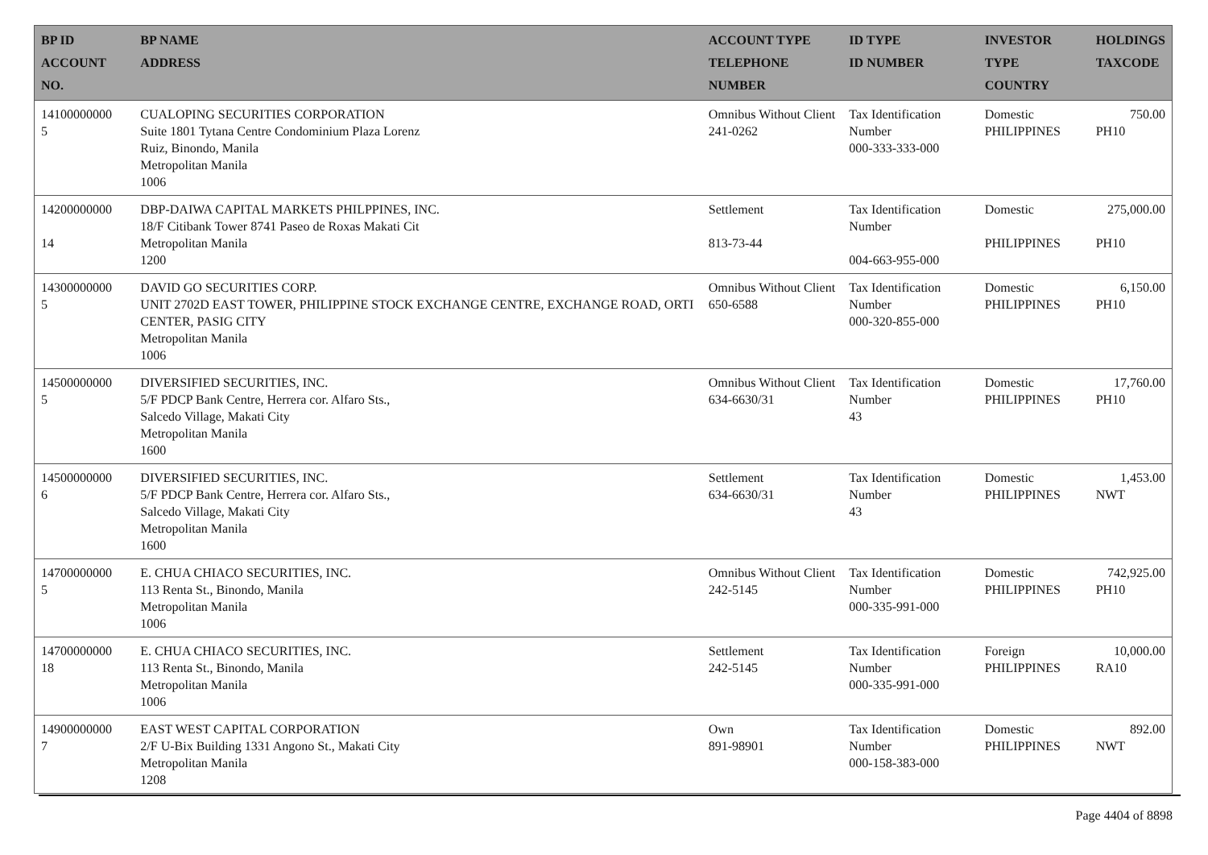| BP ID ACCOUNT NO. | BP NAME ADDRESS | ACCOUNT TYPE TELEPHONE NUMBER | ID TYPE ID NUMBER | INVESTOR TYPE COUNTRY | HOLDINGS TAXCODE |
| --- | --- | --- | --- | --- | --- |
| 14100000000 5 | CUALOPING SECURITIES CORPORATION Suite 1801 Tytana Centre Condominium Plaza Lorenz Ruiz, Binondo, Manila Metropolitan Manila 1006 | Omnibus Without Client 241-0262 | Tax Identification Number 000-333-333-000 | Domestic PHILIPPINES | 750.00 PH10 |
| 14200000000 14 | DBP-DAIWA CAPITAL MARKETS PHILPPINES, INC. 18/F Citibank Tower 8741 Paseo de Roxas Makati Cit Metropolitan Manila 1200 | Settlement 813-73-44 | Tax Identification Number 004-663-955-000 | Domestic PHILIPPINES | 275,000.00 PH10 |
| 14300000000 5 | DAVID GO SECURITIES CORP. UNIT 2702D EAST TOWER, PHILIPPINE STOCK EXCHANGE CENTRE, EXCHANGE ROAD, ORTI CENTER, PASIG CITY Metropolitan Manila 1006 | Omnibus Without Client 650-6588 | Tax Identification Number 000-320-855-000 | Domestic PHILIPPINES | 6,150.00 PH10 |
| 14500000000 5 | DIVERSIFIED SECURITIES, INC. 5/F PDCP Bank Centre, Herrera cor. Alfaro Sts., Salcedo Village, Makati City Metropolitan Manila 1600 | Omnibus Without Client 634-6630/31 | Tax Identification Number 43 | Domestic PHILIPPINES | 17,760.00 PH10 |
| 14500000000 6 | DIVERSIFIED SECURITIES, INC. 5/F PDCP Bank Centre, Herrera cor. Alfaro Sts., Salcedo Village, Makati City Metropolitan Manila 1600 | Settlement 634-6630/31 | Tax Identification Number 43 | Domestic PHILIPPINES | 1,453.00 NWT |
| 14700000000 5 | E. CHUA CHIACO SECURITIES, INC. 113 Renta St., Binondo, Manila Metropolitan Manila 1006 | Omnibus Without Client 242-5145 | Tax Identification Number 000-335-991-000 | Domestic PHILIPPINES | 742,925.00 PH10 |
| 14700000000 18 | E. CHUA CHIACO SECURITIES, INC. 113 Renta St., Binondo, Manila Metropolitan Manila 1006 | Settlement 242-5145 | Tax Identification Number 000-335-991-000 | Foreign PHILIPPINES | 10,000.00 RA10 |
| 14900000000 7 | EAST WEST CAPITAL CORPORATION 2/F U-Bix Building 1331 Angono St., Makati City Metropolitan Manila 1208 | Own 891-98901 | Tax Identification Number 000-158-383-000 | Domestic PHILIPPINES | 892.00 NWT |
Page 4404 of 8898